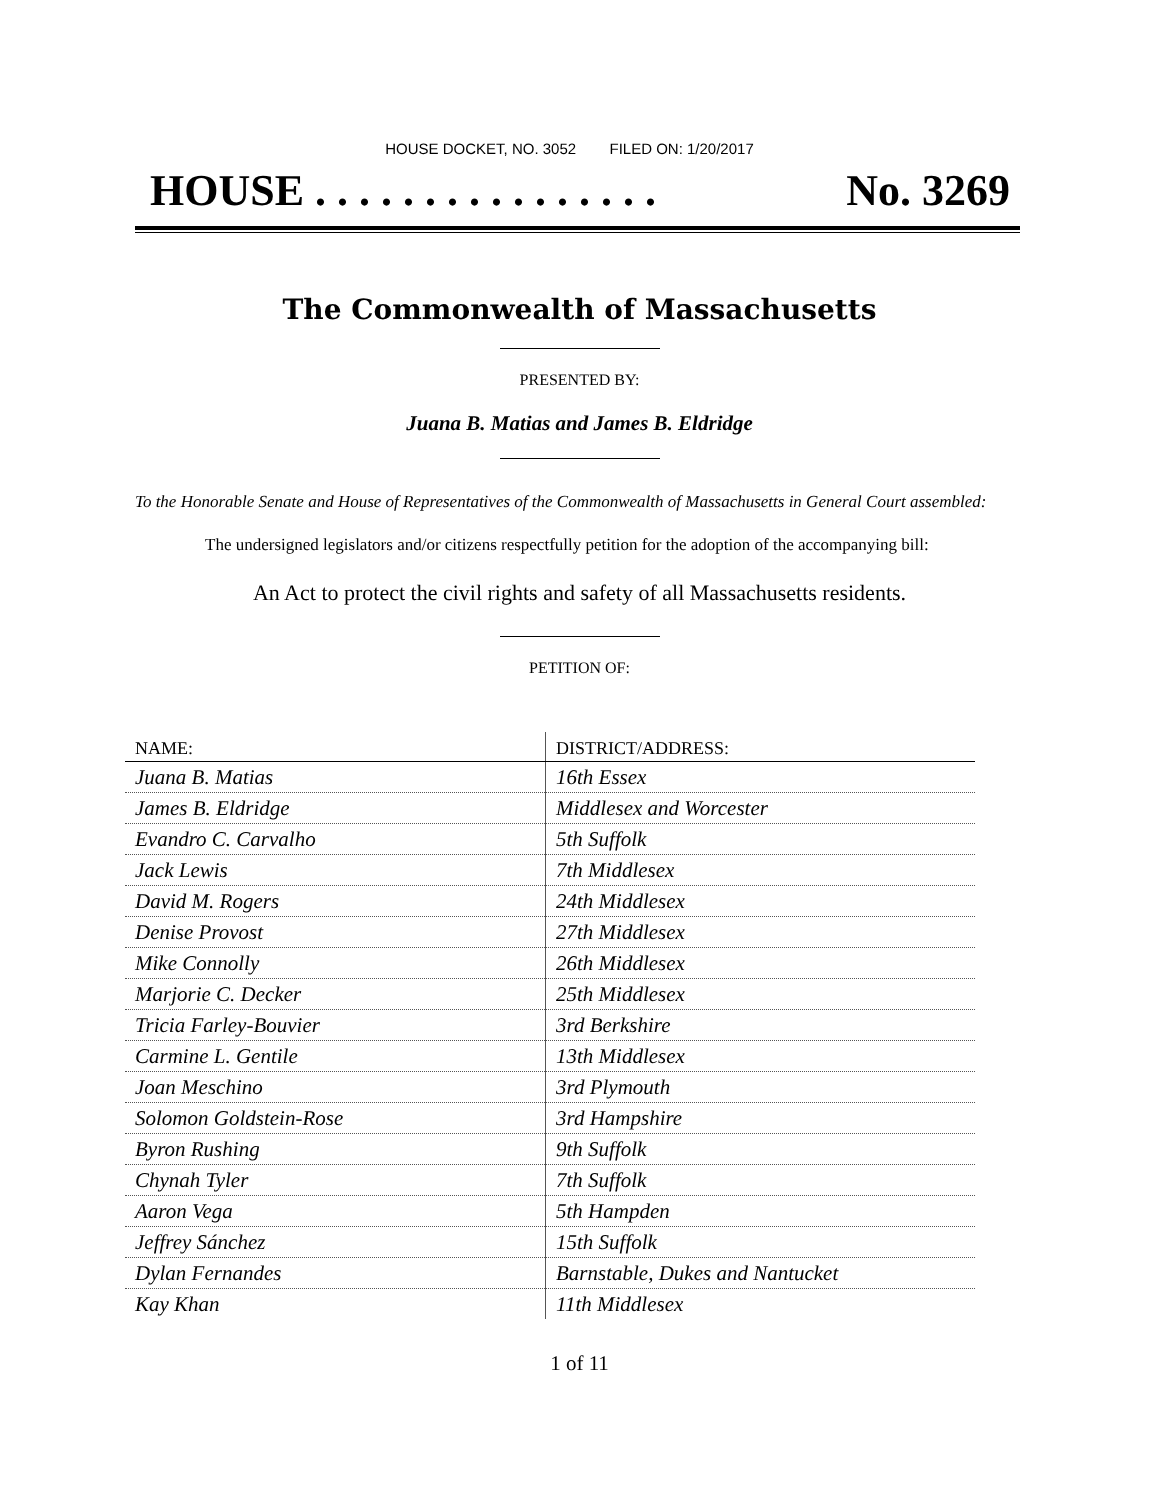HOUSE DOCKET, NO. 3052 FILED ON: 1/20/2017
HOUSE . . . . . . . . . . . . . . . . No. 3269
The Commonwealth of Massachusetts
PRESENTED BY:
Juana B. Matias and James B. Eldridge
To the Honorable Senate and House of Representatives of the Commonwealth of Massachusetts in General Court assembled:
The undersigned legislators and/or citizens respectfully petition for the adoption of the accompanying bill:
An Act to protect the civil rights and safety of all Massachusetts residents.
PETITION OF:
| NAME: | DISTRICT/ADDRESS: |
| --- | --- |
| Juana B. Matias | 16th Essex |
| James B. Eldridge | Middlesex and Worcester |
| Evandro C. Carvalho | 5th Suffolk |
| Jack Lewis | 7th Middlesex |
| David M. Rogers | 24th Middlesex |
| Denise Provost | 27th Middlesex |
| Mike Connolly | 26th Middlesex |
| Marjorie C. Decker | 25th Middlesex |
| Tricia Farley-Bouvier | 3rd Berkshire |
| Carmine L. Gentile | 13th Middlesex |
| Joan Meschino | 3rd Plymouth |
| Solomon Goldstein-Rose | 3rd Hampshire |
| Byron Rushing | 9th Suffolk |
| Chynah Tyler | 7th Suffolk |
| Aaron Vega | 5th Hampden |
| Jeffrey Sánchez | 15th Suffolk |
| Dylan Fernandes | Barnstable, Dukes and Nantucket |
| Kay Khan | 11th Middlesex |
1 of 11